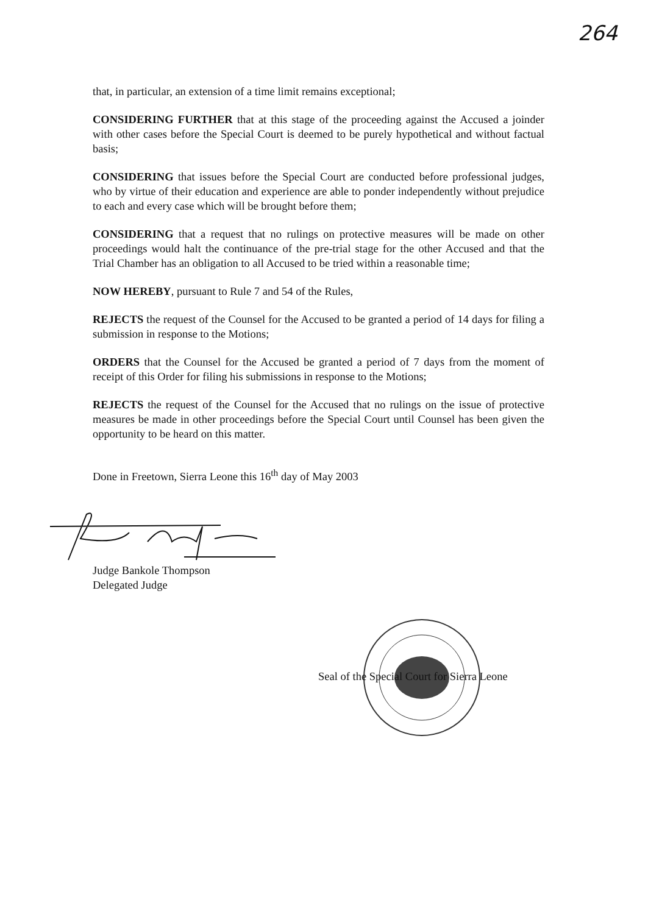264
that, in particular, an extension of a time limit remains exceptional;
CONSIDERING FURTHER that at this stage of the proceeding against the Accused a joinder with other cases before the Special Court is deemed to be purely hypothetical and without factual basis;
CONSIDERING that issues before the Special Court are conducted before professional judges, who by virtue of their education and experience are able to ponder independently without prejudice to each and every case which will be brought before them;
CONSIDERING that a request that no rulings on protective measures will be made on other proceedings would halt the continuance of the pre-trial stage for the other Accused and that the Trial Chamber has an obligation to all Accused to be tried within a reasonable time;
NOW HEREBY, pursuant to Rule 7 and 54 of the Rules,
REJECTS the request of the Counsel for the Accused to be granted a period of 14 days for filing a submission in response to the Motions;
ORDERS that the Counsel for the Accused be granted a period of 7 days from the moment of receipt of this Order for filing his submissions in response to the Motions;
REJECTS the request of the Counsel for the Accused that no rulings on the issue of protective measures be made in other proceedings before the Special Court until Counsel has been given the opportunity to be heard on this matter.
Done in Freetown, Sierra Leone this 16<sup>th</sup> day of May 2003
Judge Bankole Thompson
Delegated Judge
Seal of the Special Court for Sierra Leone